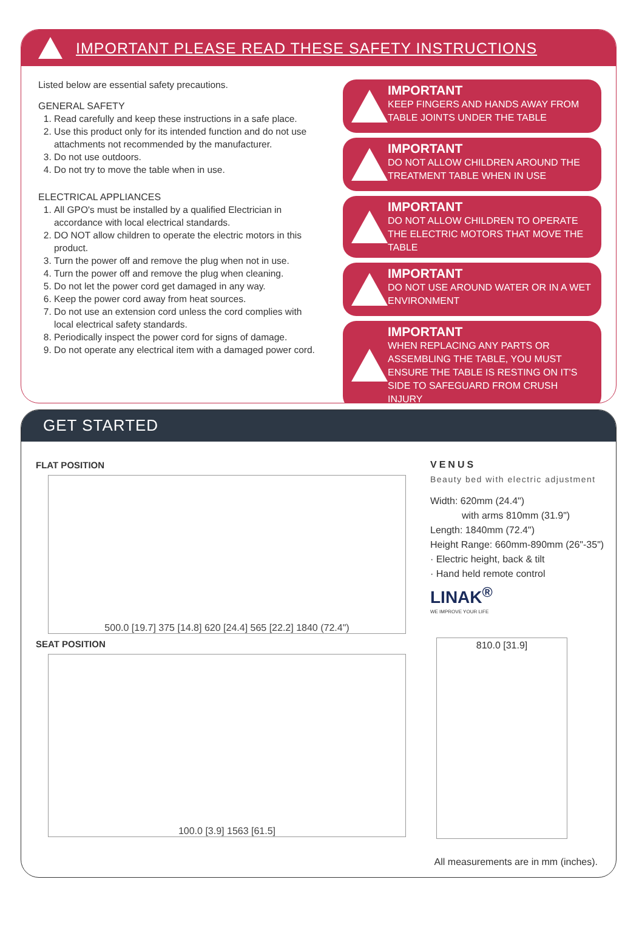IMPORTANT PLEASE READ THESE SAFETY INSTRUCTIONS
Listed below are essential safety precautions.
GENERAL SAFETY
1. Read carefully and keep these instructions in a safe place.
2. Use this product only for its intended function and do not use attachments not recommended by the manufacturer.
3. Do not use outdoors.
4. Do not try to move the table when in use.
ELECTRICAL APPLIANCES
1. All GPO's must be installed by a qualified Electrician in accordance with local electrical standards.
2. DO NOT allow children to operate the electric motors in this product.
3. Turn the power off and remove the plug when not in use.
4. Turn the power off and remove the plug when cleaning.
5. Do not let the power cord get damaged in any way.
6. Keep the power cord away from heat sources.
7. Do not use an extension cord unless the cord complies with local electrical safety standards.
8. Periodically inspect the power cord for signs of damage.
9. Do not operate any electrical item with a damaged power cord.
IMPORTANT
KEEP FINGERS AND HANDS AWAY FROM TABLE JOINTS UNDER THE TABLE
IMPORTANT
DO NOT ALLOW CHILDREN AROUND THE TREATMENT TABLE WHEN IN USE
IMPORTANT
DO NOT ALLOW CHILDREN TO OPERATE THE ELECTRIC MOTORS THAT MOVE THE TABLE
IMPORTANT
DO NOT USE AROUND WATER OR IN A WET ENVIRONMENT
IMPORTANT
WHEN REPLACING ANY PARTS OR ASSEMBLING THE TABLE, YOU MUST ENSURE THE TABLE IS RESTING ON IT'S SIDE TO SAFEGUARD FROM CRUSH INJURY
GET STARTED
FLAT POSITION
500.0 [19.7] 375 [14.8] 620 [24.4] 565 [22.2] 1840 (72.4")
SEAT POSITION
100.0 [3.9] 1563 [61.5]
VENUS
Beauty bed with electric adjustment
Width: 620mm (24.4")
with arms 810mm (31.9")
Length: 1840mm (72.4")
Height Range: 660mm-890mm (26"-35")
· Electric height, back & tilt
· Hand held remote control
LINAK<sup>®</sup>
WE IMPROVE YOUR LIFE
810.0 [31.9]
All measurements are in mm (inches).